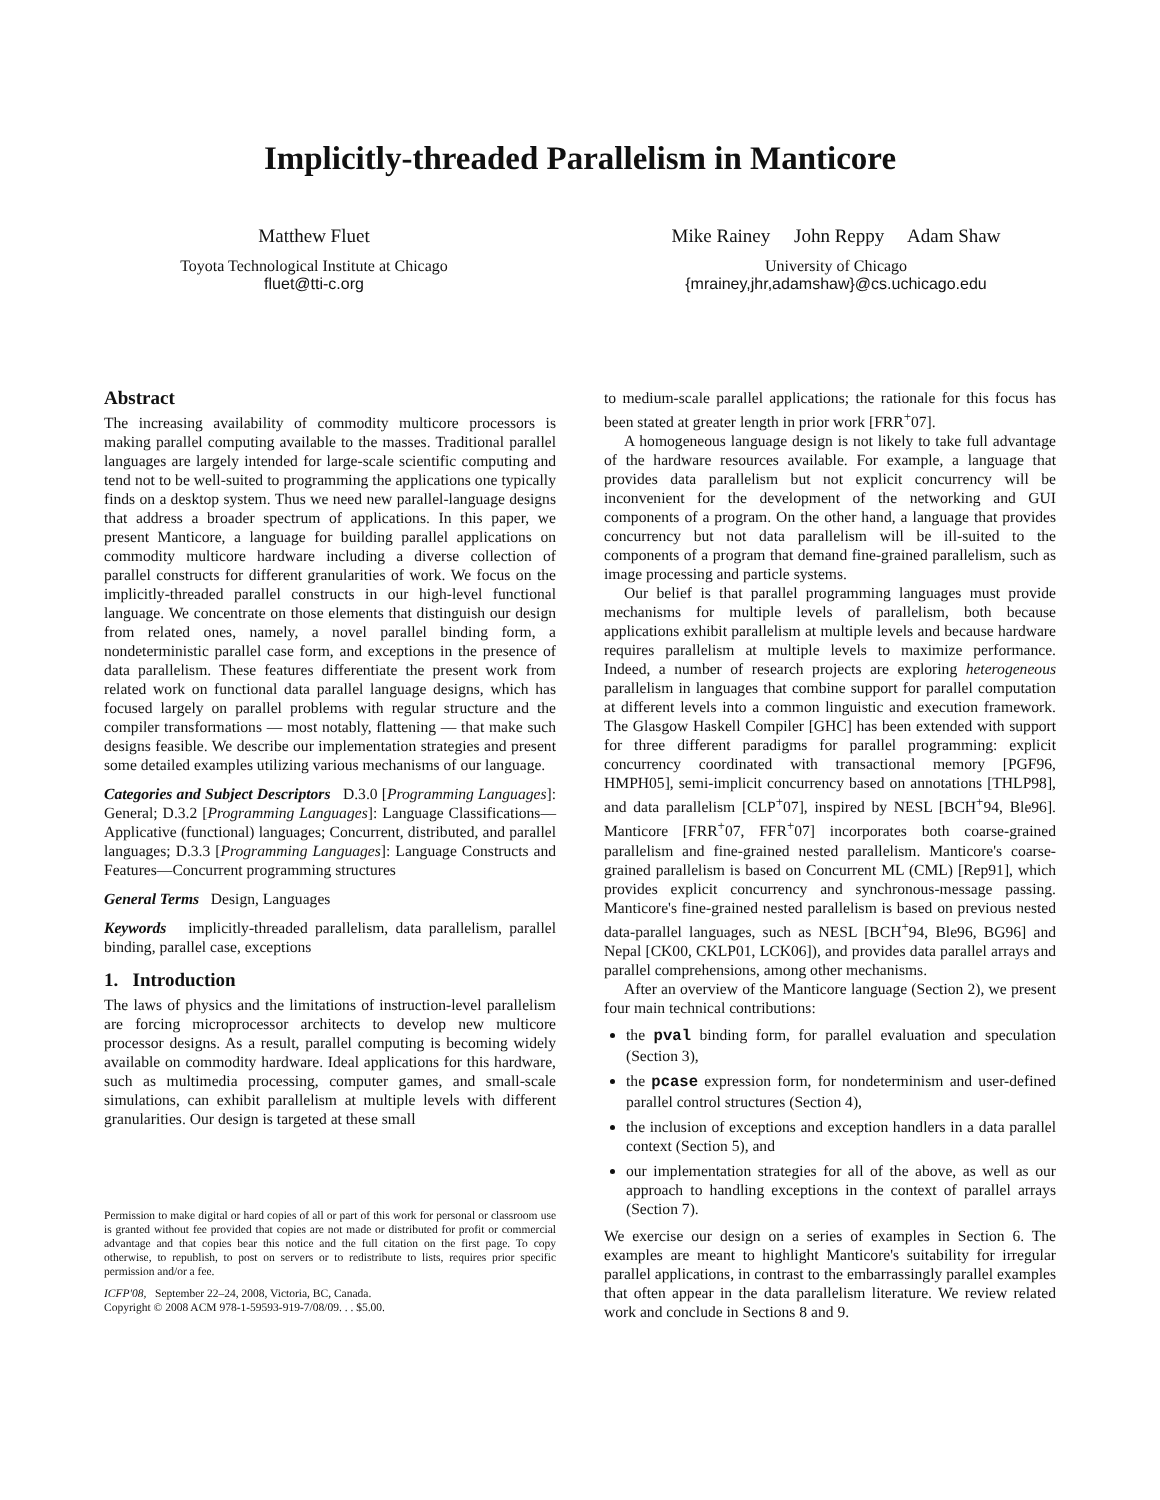Implicitly-threaded Parallelism in Manticore
Matthew Fluet
Toyota Technological Institute at Chicago
fluet@tti-c.org
Mike Rainey John Reppy Adam Shaw
University of Chicago
{mrainey,jhr,adamshaw}@cs.uchicago.edu
Abstract
The increasing availability of commodity multicore processors is making parallel computing available to the masses. Traditional parallel languages are largely intended for large-scale scientific computing and tend not to be well-suited to programming the applications one typically finds on a desktop system. Thus we need new parallel-language designs that address a broader spectrum of applications. In this paper, we present Manticore, a language for building parallel applications on commodity multicore hardware including a diverse collection of parallel constructs for different granularities of work. We focus on the implicitly-threaded parallel constructs in our high-level functional language. We concentrate on those elements that distinguish our design from related ones, namely, a novel parallel binding form, a nondeterministic parallel case form, and exceptions in the presence of data parallelism. These features differentiate the present work from related work on functional data parallel language designs, which has focused largely on parallel problems with regular structure and the compiler transformations — most notably, flattening — that make such designs feasible. We describe our implementation strategies and present some detailed examples utilizing various mechanisms of our language.
Categories and Subject Descriptors D.3.0 [Programming Languages]: General; D.3.2 [Programming Languages]: Language Classifications—Applicative (functional) languages; Concurrent, distributed, and parallel languages; D.3.3 [Programming Languages]: Language Constructs and Features—Concurrent programming structures
General Terms Design, Languages
Keywords implicitly-threaded parallelism, data parallelism, parallel binding, parallel case, exceptions
1. Introduction
The laws of physics and the limitations of instruction-level parallelism are forcing microprocessor architects to develop new multicore processor designs. As a result, parallel computing is becoming widely available on commodity hardware. Ideal applications for this hardware, such as multimedia processing, computer games, and small-scale simulations, can exhibit parallelism at multiple levels with different granularities. Our design is targeted at these small
Permission to make digital or hard copies of all or part of this work for personal or classroom use is granted without fee provided that copies are not made or distributed for profit or commercial advantage and that copies bear this notice and the full citation on the first page. To copy otherwise, to republish, to post on servers or to redistribute to lists, requires prior specific permission and/or a fee.
ICFP'08, September 22–24, 2008, Victoria, BC, Canada.
Copyright © 2008 ACM 978-1-59593-919-7/08/09. . . $5.00.
to medium-scale parallel applications; the rationale for this focus has been stated at greater length in prior work [FRR<sup>+</sup>07].
A homogeneous language design is not likely to take full advantage of the hardware resources available. For example, a language that provides data parallelism but not explicit concurrency will be inconvenient for the development of the networking and GUI components of a program. On the other hand, a language that provides concurrency but not data parallelism will be ill-suited to the components of a program that demand fine-grained parallelism, such as image processing and particle systems.
Our belief is that parallel programming languages must provide mechanisms for multiple levels of parallelism, both because applications exhibit parallelism at multiple levels and because hardware requires parallelism at multiple levels to maximize performance. Indeed, a number of research projects are exploring heterogeneous parallelism in languages that combine support for parallel computation at different levels into a common linguistic and execution framework. The Glasgow Haskell Compiler [GHC] has been extended with support for three different paradigms for parallel programming: explicit concurrency coordinated with transactional memory [PGF96, HMPH05], semi-implicit concurrency based on annotations [THLP98], and data parallelism [CLP<sup>+</sup>07], inspired by NESL [BCH<sup>+</sup>94, Ble96]. Manticore [FRR<sup>+</sup>07, FFR<sup>+</sup>07] incorporates both coarse-grained parallelism and fine-grained nested parallelism. Manticore's coarse-grained parallelism is based on Concurrent ML (CML) [Rep91], which provides explicit concurrency and synchronous-message passing. Manticore's fine-grained nested parallelism is based on previous nested data-parallel languages, such as NESL [BCH<sup>+</sup>94, Ble96, BG96] and Nepal [CK00, CKLP01, LCK06]), and provides data parallel arrays and parallel comprehensions, among other mechanisms.
After an overview of the Manticore language (Section 2), we present four main technical contributions:
the pval binding form, for parallel evaluation and speculation (Section 3),
the pcase expression form, for nondeterminism and user-defined parallel control structures (Section 4),
the inclusion of exceptions and exception handlers in a data parallel context (Section 5), and
our implementation strategies for all of the above, as well as our approach to handling exceptions in the context of parallel arrays (Section 7).
We exercise our design on a series of examples in Section 6. The examples are meant to highlight Manticore's suitability for irregular parallel applications, in contrast to the embarrassingly parallel examples that often appear in the data parallelism literature. We review related work and conclude in Sections 8 and 9.